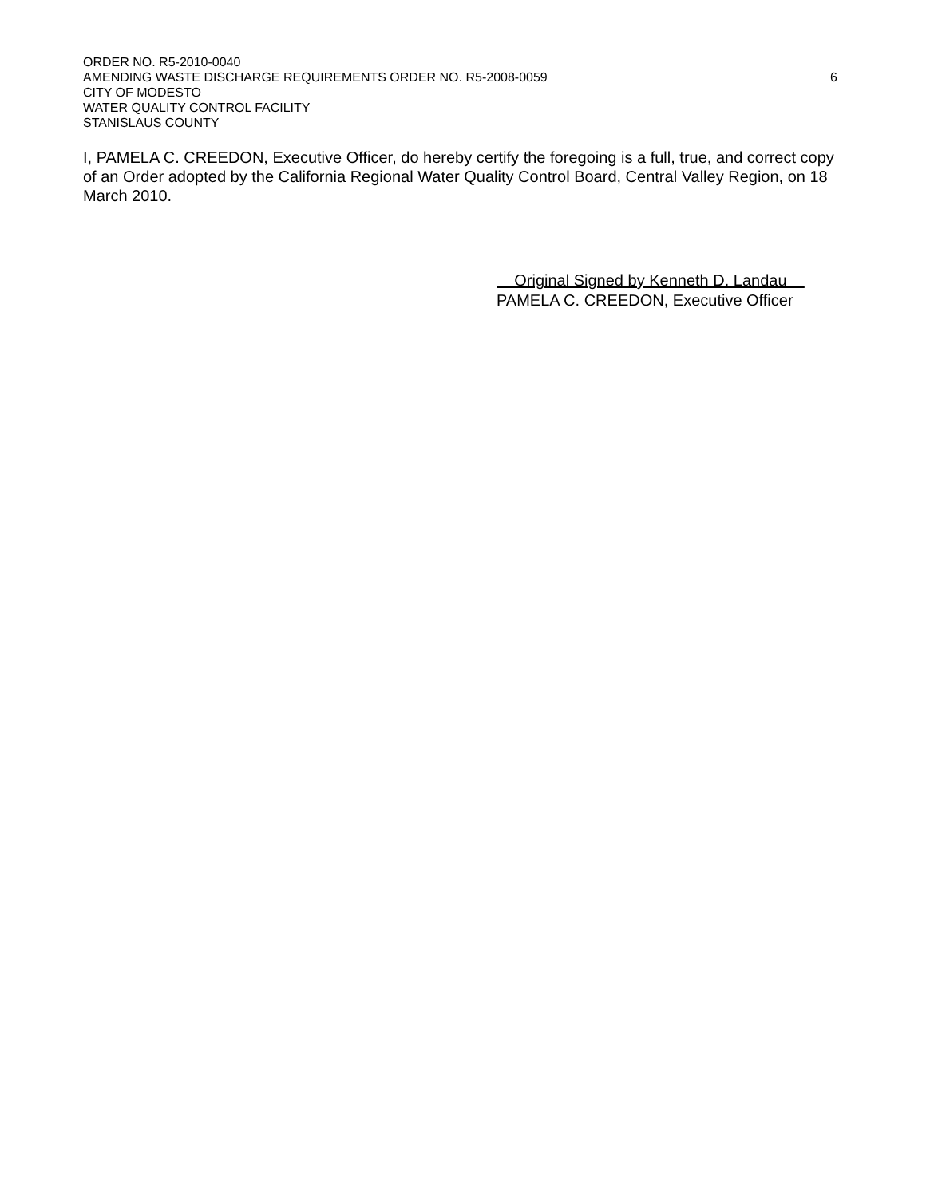ORDER NO. R5-2010-0040
AMENDING WASTE DISCHARGE REQUIREMENTS ORDER NO. R5-2008-0059 6
CITY OF MODESTO
WATER QUALITY CONTROL FACILITY
STANISLAUS COUNTY
I, PAMELA C. CREEDON, Executive Officer, do hereby certify the foregoing is a full, true, and correct copy of an Order adopted by the California Regional Water Quality Control Board, Central Valley Region, on 18 March 2010.
Original Signed by Kenneth D. Landau
PAMELA C. CREEDON, Executive Officer